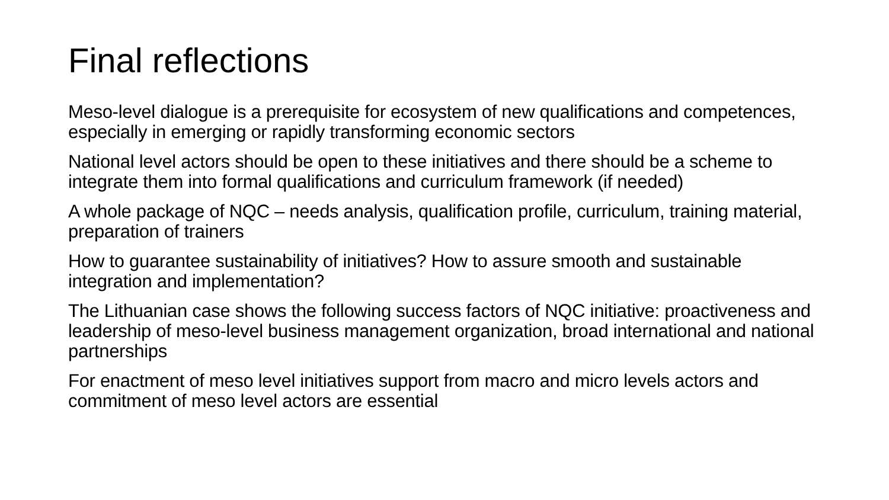Final reflections
Meso-level dialogue is a prerequisite for ecosystem of new qualifications and competences, especially in emerging or rapidly transforming economic sectors
National level actors should be open to these initiatives and there should be a scheme to integrate them into formal qualifications and curriculum framework (if needed)
A whole package of NQC – needs analysis, qualification profile, curriculum, training material, preparation of trainers
How to guarantee sustainability of initiatives? How to assure smooth and sustainable integration and implementation?
The Lithuanian case shows the following success factors of NQC initiative: proactiveness and leadership of meso-level business management organization, broad international and national partnerships
For enactment of meso level initiatives support from macro and micro levels actors and commitment of meso level actors are essential